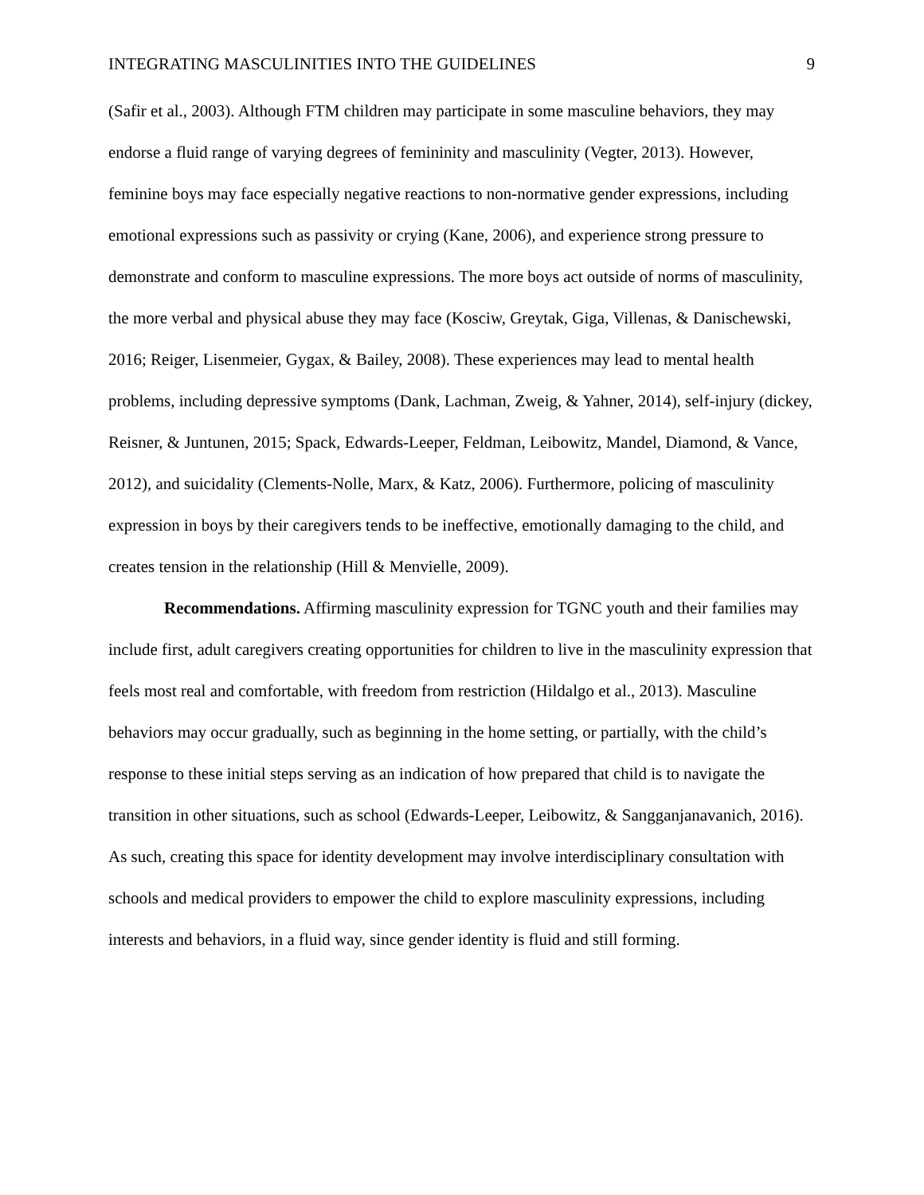INTEGRATING MASCULINITIES INTO THE GUIDELINES 9
(Safir et al., 2003). Although FTM children may participate in some masculine behaviors, they may endorse a fluid range of varying degrees of femininity and masculinity (Vegter, 2013). However, feminine boys may face especially negative reactions to non-normative gender expressions, including emotional expressions such as passivity or crying (Kane, 2006), and experience strong pressure to demonstrate and conform to masculine expressions. The more boys act outside of norms of masculinity, the more verbal and physical abuse they may face (Kosciw, Greytak, Giga, Villenas, & Danischewski, 2016; Reiger, Lisenmeier, Gygax, & Bailey, 2008). These experiences may lead to mental health problems, including depressive symptoms (Dank, Lachman, Zweig, & Yahner, 2014), self-injury (dickey, Reisner, & Juntunen, 2015; Spack, Edwards-Leeper, Feldman, Leibowitz, Mandel, Diamond, & Vance, 2012), and suicidality (Clements-Nolle, Marx, & Katz, 2006). Furthermore, policing of masculinity expression in boys by their caregivers tends to be ineffective, emotionally damaging to the child, and creates tension in the relationship (Hill & Menvielle, 2009).
Recommendations. Affirming masculinity expression for TGNC youth and their families may include first, adult caregivers creating opportunities for children to live in the masculinity expression that feels most real and comfortable, with freedom from restriction (Hildalgo et al., 2013). Masculine behaviors may occur gradually, such as beginning in the home setting, or partially, with the child’s response to these initial steps serving as an indication of how prepared that child is to navigate the transition in other situations, such as school (Edwards-Leeper, Leibowitz, & Sangganjanavanich, 2016). As such, creating this space for identity development may involve interdisciplinary consultation with schools and medical providers to empower the child to explore masculinity expressions, including interests and behaviors, in a fluid way, since gender identity is fluid and still forming.